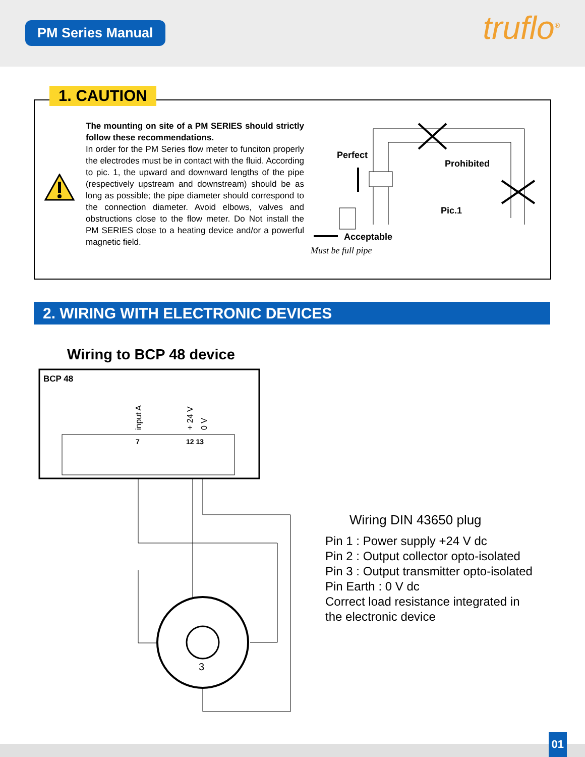PM Series Manual truflo<sup>®</sup>
1. CAUTION
The mounting on site of a PM SERIES should strictly follow these recommendations.
In order for the PM Series flow meter to funciton properly the electrodes must be in contact with the fluid. According to pic. 1, the upward and downward lengths of the pipe (respectively upstream and downstream) should be as long as possible; the pipe diameter should correspond to the connection diameter. Avoid elbows, valves and obstructions close to the flow meter. Do Not install the PM SERIES close to a heating device and/or a powerful magnetic field.
Perfect
Prohibited
Pic.1
Acceptable
Must be full pipe
2. WIRING WITH ELECTRONIC DEVICES
Wiring to BCP 48 device
BCP 48
input A
+ 24 V
0 V
7
12 13
3
Wiring DIN 43650 plug
Pin 1 : Power supply +24 V dc
Pin 2 : Output collector opto-isolated
Pin 3 : Output transmitter opto-isolated
Pin Earth : 0 V dc
Correct load resistance integrated in
the electronic device
01